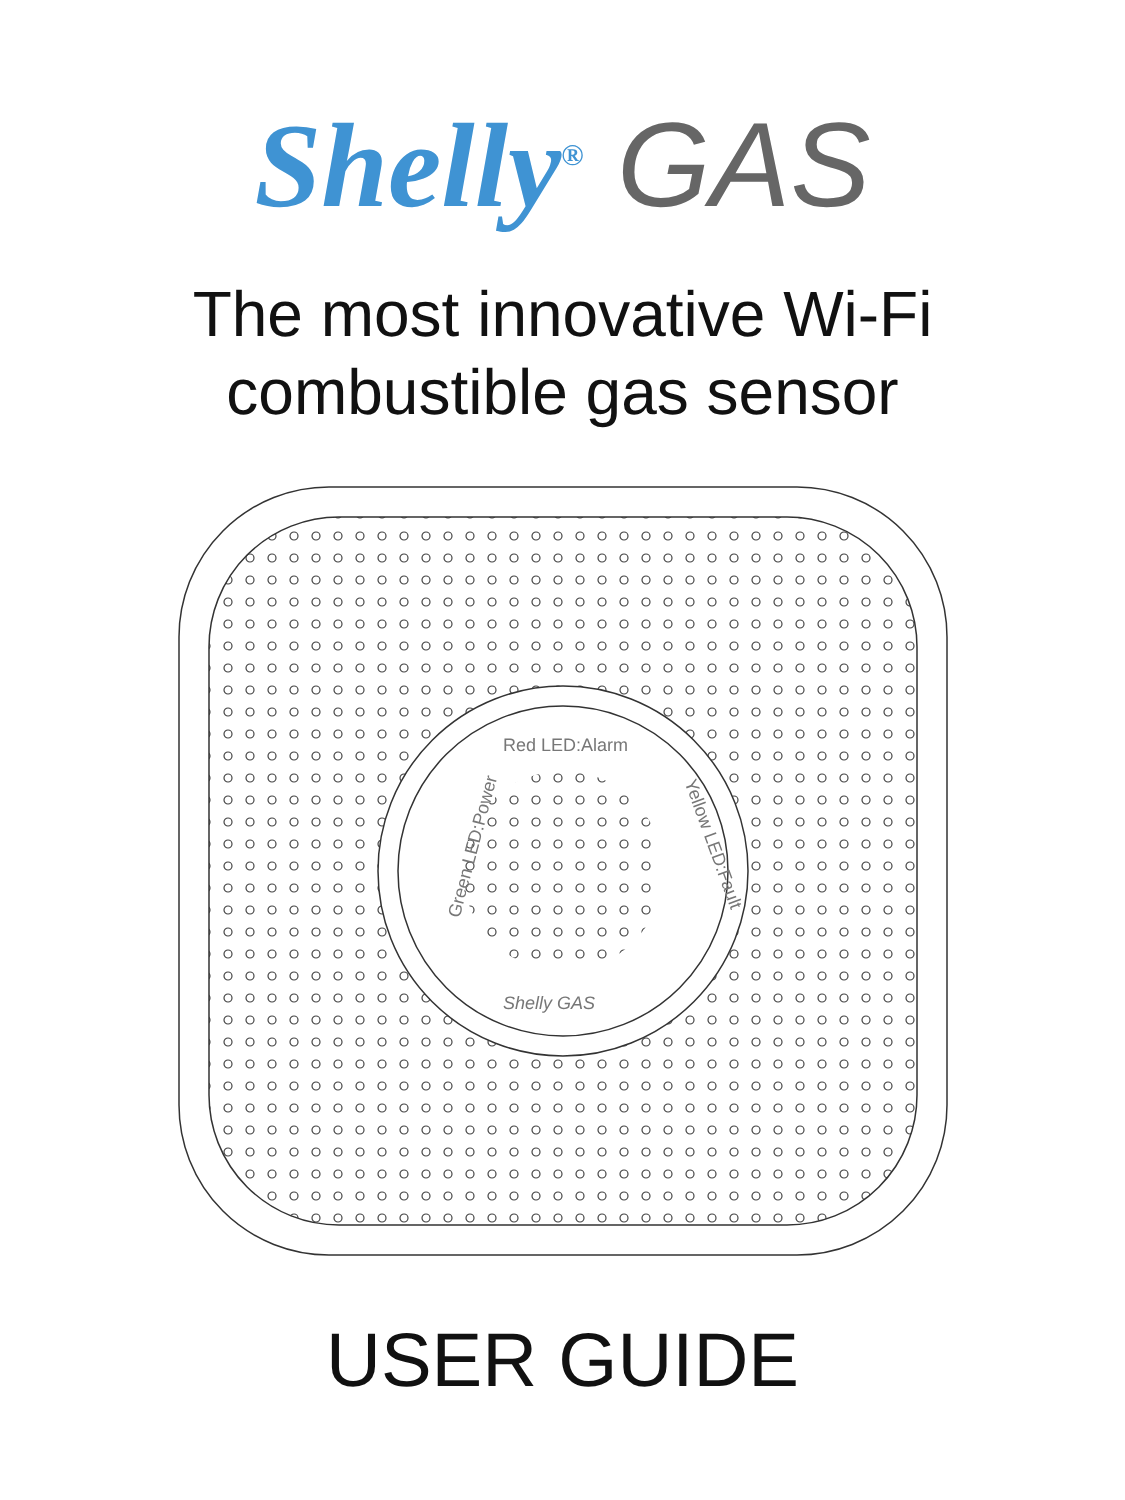Shelly<sup>®</sup> GAS
The most innovative Wi-Fi
combustible gas sensor
Red LED:Alarm
Green LED:Power
Yellow LED:Fault
Shelly GAS
USER GUIDE